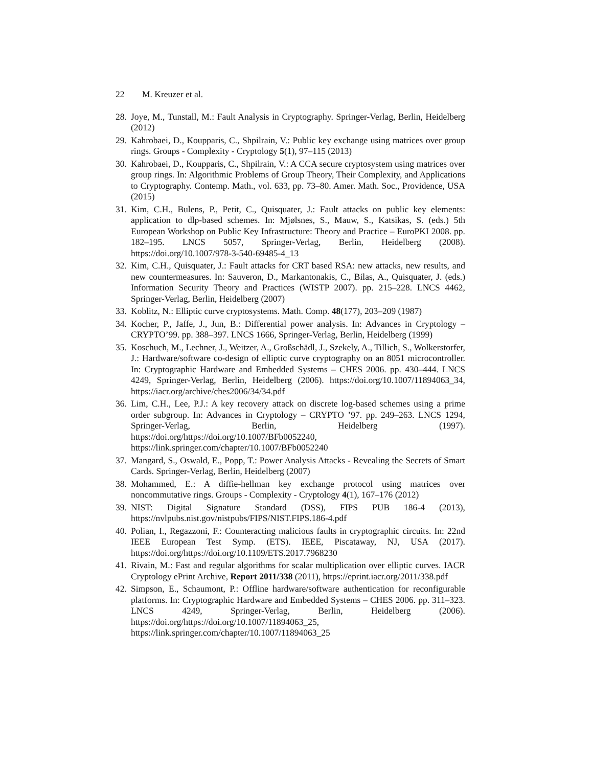22 M. Kreuzer et al.
28.
Joye, M., Tunstall, M.: Fault Analysis in Cryptography. Springer-Verlag, Berlin, Heidelberg (2012)
29.
Kahrobaei, D., Koupparis, C., Shpilrain, V.: Public key exchange using matrices over group rings. Groups - Complexity - Cryptology 5(1), 97–115 (2013)
30.
Kahrobaei, D., Koupparis, C., Shpilrain, V.: A CCA secure cryptosystem using matrices over group rings. In: Algorithmic Problems of Group Theory, Their Complexity, and Applications to Cryptography. Contemp. Math., vol. 633, pp. 73–80. Amer. Math. Soc., Providence, USA (2015)
31.
Kim, C.H., Bulens, P., Petit, C., Quisquater, J.: Fault attacks on public key elements: application to dlp-based schemes. In: Mjølsnes, S., Mauw, S., Katsikas, S. (eds.) 5th European Workshop on Public Key Infrastructure: Theory and Practice – EuroPKI 2008. pp. 182–195. LNCS 5057, Springer-Verlag, Berlin, Heidelberg (2008). https://doi.org/10.1007/978-3-540-69485-4_13
32.
Kim, C.H., Quisquater, J.: Fault attacks for CRT based RSA: new attacks, new results, and new countermeasures. In: Sauveron, D., Markantonakis, C., Bilas, A., Quisquater, J. (eds.) Information Security Theory and Practices (WISTP 2007). pp. 215–228. LNCS 4462, Springer-Verlag, Berlin, Heidelberg (2007)
33.
Koblitz, N.: Elliptic curve cryptosystems. Math. Comp. 48(177), 203–209 (1987)
34.
Kocher, P., Jaffe, J., Jun, B.: Differential power analysis. In: Advances in Cryptology – CRYPTO’99. pp. 388–397. LNCS 1666, Springer-Verlag, Berlin, Heidelberg (1999)
35.
Koschuch, M., Lechner, J., Weitzer, A., Großschädl, J., Szekely, A., Tillich, S., Wolkerstorfer, J.: Hardware/software co-design of elliptic curve cryptography on an 8051 microcontroller. In: Cryptographic Hardware and Embedded Systems – CHES 2006. pp. 430–444. LNCS 4249, Springer-Verlag, Berlin, Heidelberg (2006). https://doi.org/10.1007/11894063_34, https://iacr.org/archive/ches2006/34/34.pdf
36.
Lim, C.H., Lee, P.J.: A key recovery attack on discrete log-based schemes using a prime order subgroup. In: Advances in Cryptology – CRYPTO ’97. pp. 249–263. LNCS 1294, Springer-Verlag, Berlin, Heidelberg (1997). https://doi.org/https://doi.org/10.1007/BFb0052240, https://link.springer.com/chapter/10.1007/BFb0052240
37.
Mangard, S., Oswald, E., Popp, T.: Power Analysis Attacks - Revealing the Secrets of Smart Cards. Springer-Verlag, Berlin, Heidelberg (2007)
38.
Mohammed, E.: A diffie-hellman key exchange protocol using matrices over noncommutative rings. Groups - Complexity - Cryptology 4(1), 167–176 (2012)
39.
NIST: Digital Signature Standard (DSS), FIPS PUB 186-4 (2013), https://nvlpubs.nist.gov/nistpubs/FIPS/NIST.FIPS.186-4.pdf
40.
Polian, I., Regazzoni, F.: Counteracting malicious faults in cryptographic circuits. In: 22nd IEEE European Test Symp. (ETS). IEEE, Piscataway, NJ, USA (2017). https://doi.org/https://doi.org/10.1109/ETS.2017.7968230
41.
Rivain, M.: Fast and regular algorithms for scalar multiplication over elliptic curves. IACR Cryptology ePrint Archive, Report 2011/338 (2011), https://eprint.iacr.org/2011/338.pdf
42.
Simpson, E., Schaumont, P.: Offline hardware/software authentication for reconfigurable platforms. In: Cryptographic Hardware and Embedded Systems – CHES 2006. pp. 311–323. LNCS 4249, Springer-Verlag, Berlin, Heidelberg (2006). https://doi.org/https://doi.org/10.1007/11894063_25, https://link.springer.com/chapter/10.1007/11894063_25